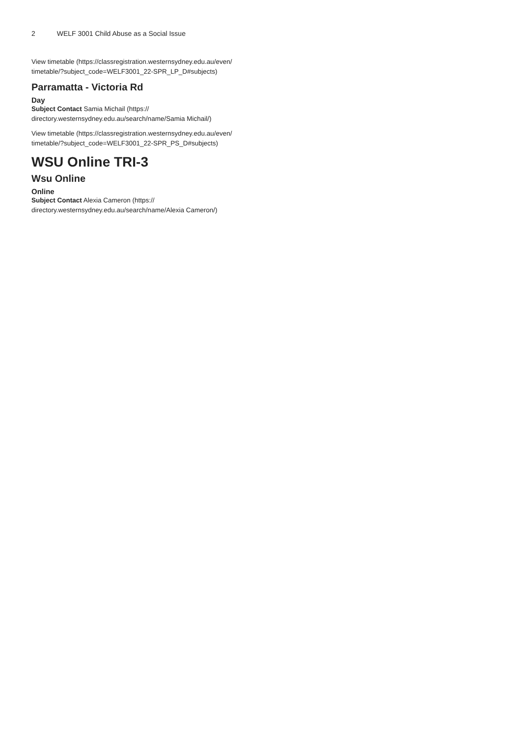2 WELF 3001 Child Abuse as a Social Issue
View timetable (https://classregistration.westernsydney.edu.au/even/
timetable/?subject_code=WELF3001_22-SPR_LP_D#subjects)
Parramatta - Victoria Rd
Day
Subject Contact Samia Michail (https://
directory.westernsydney.edu.au/search/name/Samia Michail/)
View timetable (https://classregistration.westernsydney.edu.au/even/
timetable/?subject_code=WELF3001_22-SPR_PS_D#subjects)
WSU Online TRI-3
Wsu Online
Online
Subject Contact Alexia Cameron (https://
directory.westernsydney.edu.au/search/name/Alexia Cameron/)